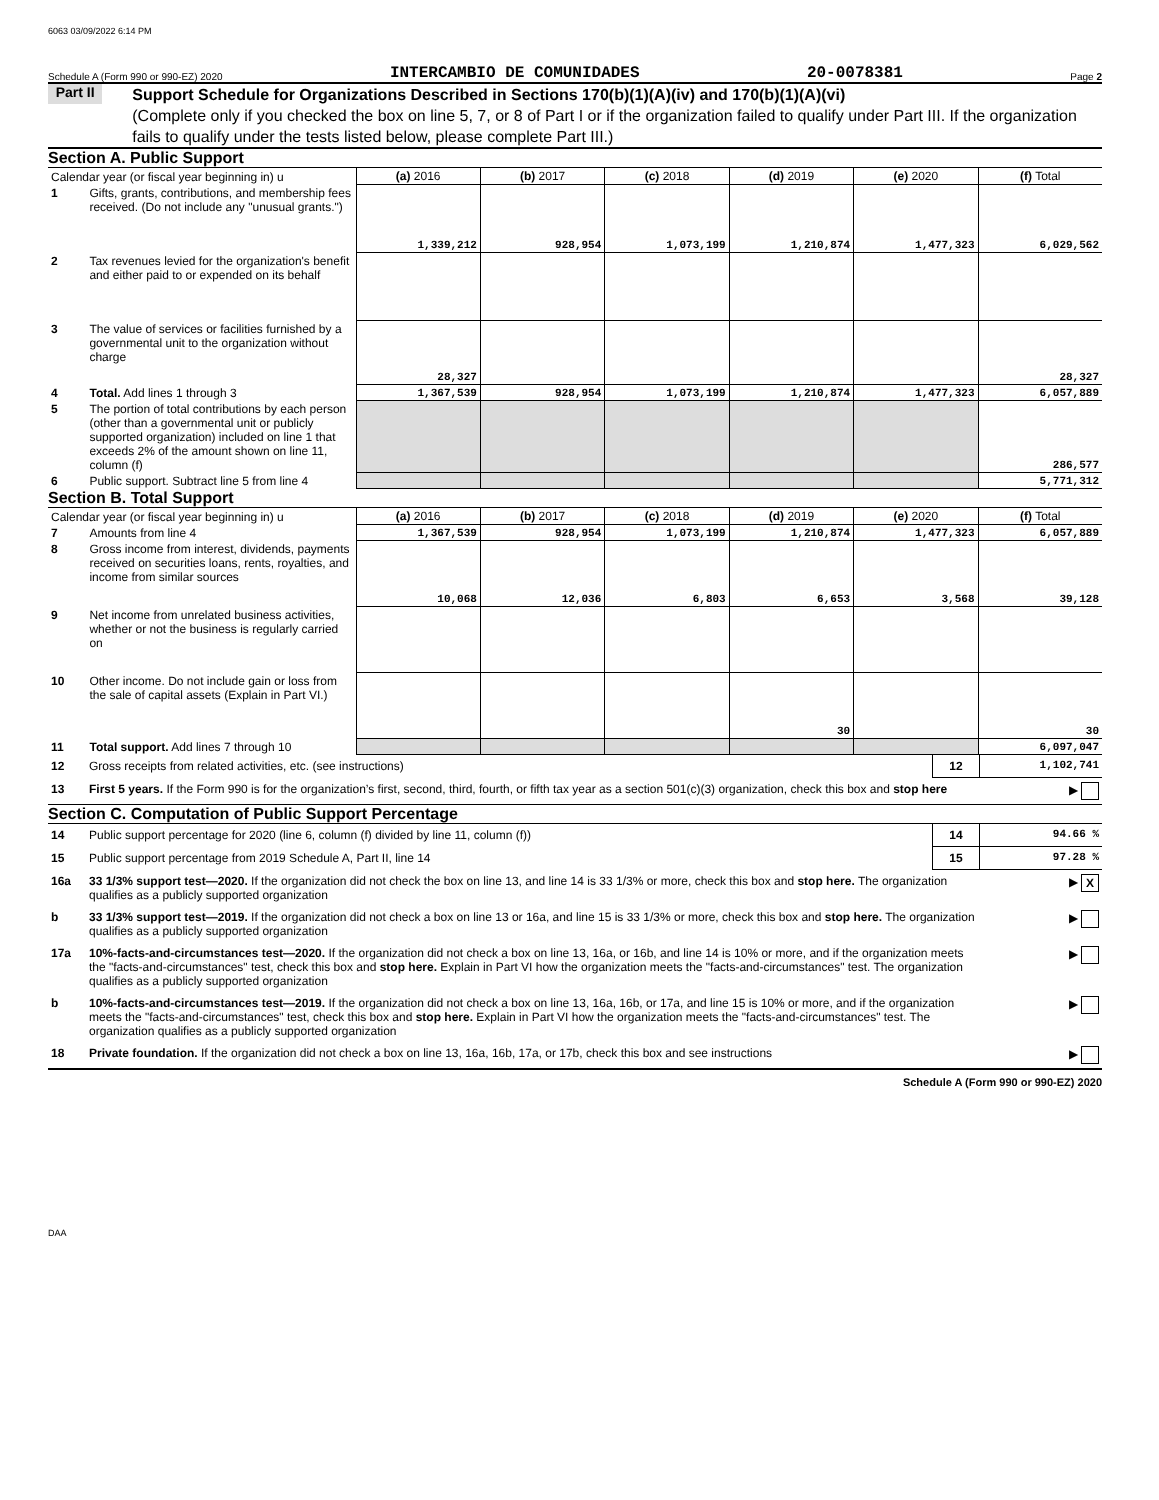6063 03/09/2022 6:14 PM
Schedule A (Form 990 or 990-EZ) 2020 INTERCAMBIO DE COMUNIDADES 20-0078381 Page 2
Part II
Support Schedule for Organizations Described in Sections 170(b)(1)(A)(iv) and 170(b)(1)(A)(vi)
(Complete only if you checked the box on line 5, 7, or 8 of Part I or if the organization failed to qualify under Part III. If the organization fails to qualify under the tests listed below, please complete Part III.)
Section A. Public Support
| Calendar year (or fiscal year beginning in) u | | (a) 2016 | (b) 2017 | (c) 2018 | (d) 2019 | (e) 2020 | (f) Total |
| 1 | Gifts, grants, contributions, and membership fees received. (Do not include any "unusual grants.") | 1,339,212 | 928,954 | 1,073,199 | 1,210,874 | 1,477,323 | 6,029,562 |
| 2 | Tax revenues levied for the organization's benefit and either paid to or expended on its behalf | | | | | | |
| 3 | The value of services or facilities furnished by a governmental unit to the organization without charge | 28,327 | | | | | 28,327 |
| 4 | Total. Add lines 1 through 3 | 1,367,539 | 928,954 | 1,073,199 | 1,210,874 | 1,477,323 | 6,057,889 |
| 5 | The portion of total contributions by each person (other than a governmental unit or publicly supported organization) included on line 1 that exceeds 2% of the amount shown on line 11, column (f) | | | | | | 286,577 |
| 6 | Public support. Subtract line 5 from line 4 | | | | | | 5,771,312 |
Section B. Total Support
| Calendar year (or fiscal year beginning in) u | | (a) 2016 | (b) 2017 | (c) 2018 | (d) 2019 | (e) 2020 | (f) Total |
| 7 | Amounts from line 4 | 1,367,539 | 928,954 | 1,073,199 | 1,210,874 | 1,477,323 | 6,057,889 |
| 8 | Gross income from interest, dividends, payments received on securities loans, rents, royalties, and income from similar sources | 10,068 | 12,036 | 6,803 | 6,653 | 3,568 | 39,128 |
| 9 | Net income from unrelated business activities, whether or not the business is regularly carried on | | | | | | |
| 10 | Other income. Do not include gain or loss from the sale of capital assets (Explain in Part VI.) | | | | 30 | | 30 |
| 11 | Total support. Add lines 7 through 10 | | | | | | 6,097,047 |
| 12 | Gross receipts from related activities, etc. (see instructions) | 12 | 1,102,741 |
| 13 | First 5 years. If the Form 990 is for the organization’s first, second, third, fourth, or fifth tax year as a section 501(c)(3) organization, check this box and stop here | | ▶ |
Section C. Computation of Public Support Percentage
| 14 | Public support percentage for 2020 (line 6, column (f) divided by line 11, column (f)) | 14 | 94.66 % |
| 15 | Public support percentage from 2019 Schedule A, Part II, line 14 | 15 | 97.28 % |
| 16a | 33 1/3% support test—2020. If the organization did not check the box on line 13, and line 14 is 33 1/3% or more, check this box and stop here. The organization qualifies as a publicly supported organization | | ▶ X |
| b | 33 1/3% support test—2019. If the organization did not check a box on line 13 or 16a, and line 15 is 33 1/3% or more, check this box and stop here. The organization qualifies as a publicly supported organization | | ▶ |
| 17a | 10%-facts-and-circumstances test—2020. If the organization did not check a box on line 13, 16a, or 16b, and line 14 is 10% or more, and if the organization meets the "facts-and-circumstances" test, check this box and stop here. Explain in Part VI how the organization meets the "facts-and-circumstances" test. The organization qualifies as a publicly supported organization | | ▶ |
| b | 10%-facts-and-circumstances test—2019. If the organization did not check a box on line 13, 16a, 16b, or 17a, and line 15 is 10% or more, and if the organization meets the "facts-and-circumstances" test, check this box and stop here. Explain in Part VI how the organization meets the "facts-and-circumstances" test. The organization qualifies as a publicly supported organization | | ▶ |
| 18 | Private foundation. If the organization did not check a box on line 13, 16a, 16b, 17a, or 17b, check this box and see instructions | | ▶ |
Schedule A (Form 990 or 990-EZ) 2020
DAA